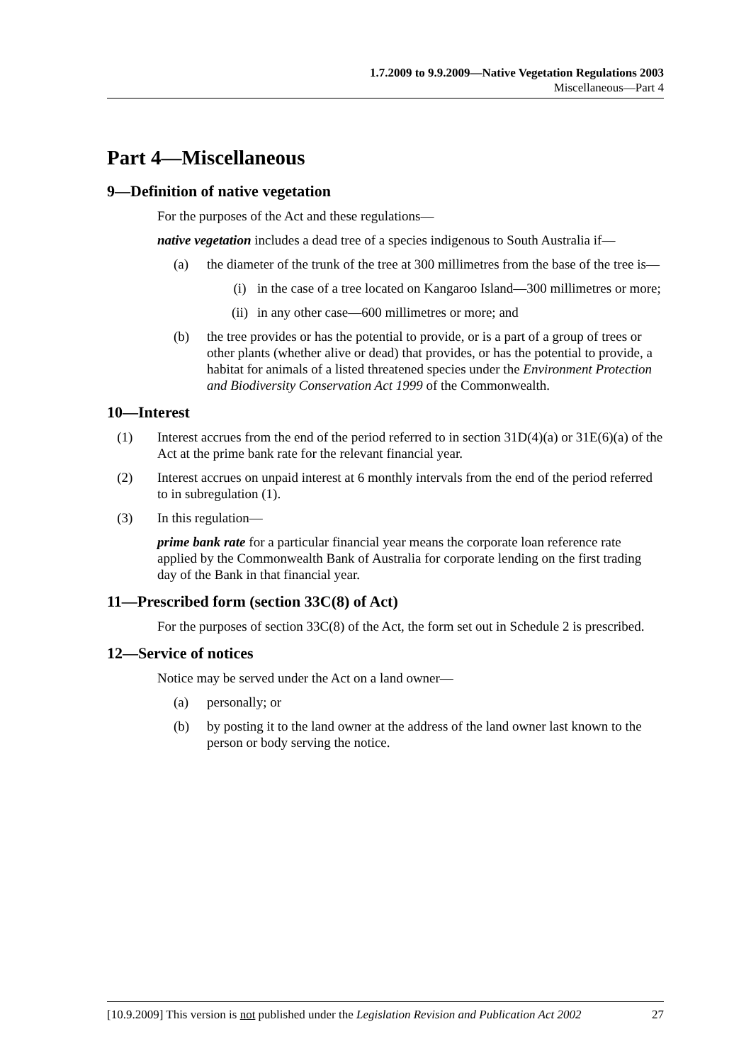1.7.2009 to 9.9.2009—Native Vegetation Regulations 2003
Miscellaneous—Part 4
Part 4—Miscellaneous
9—Definition of native vegetation
For the purposes of the Act and these regulations—
native vegetation includes a dead tree of a species indigenous to South Australia if—
(a) the diameter of the trunk of the tree at 300 millimetres from the base of the tree is—
(i) in the case of a tree located on Kangaroo Island—300 millimetres or more;
(ii) in any other case—600 millimetres or more; and
(b) the tree provides or has the potential to provide, or is a part of a group of trees or other plants (whether alive or dead) that provides, or has the potential to provide, a habitat for animals of a listed threatened species under the Environment Protection and Biodiversity Conservation Act 1999 of the Commonwealth.
10—Interest
(1) Interest accrues from the end of the period referred to in section 31D(4)(a) or 31E(6)(a) of the Act at the prime bank rate for the relevant financial year.
(2) Interest accrues on unpaid interest at 6 monthly intervals from the end of the period referred to in subregulation (1).
(3) In this regulation—
prime bank rate for a particular financial year means the corporate loan reference rate applied by the Commonwealth Bank of Australia for corporate lending on the first trading day of the Bank in that financial year.
11—Prescribed form (section 33C(8) of Act)
For the purposes of section 33C(8) of the Act, the form set out in Schedule 2 is prescribed.
12—Service of notices
Notice may be served under the Act on a land owner—
(a) personally; or
(b) by posting it to the land owner at the address of the land owner last known to the person or body serving the notice.
[10.9.2009] This version is not published under the Legislation Revision and Publication Act 2002 27